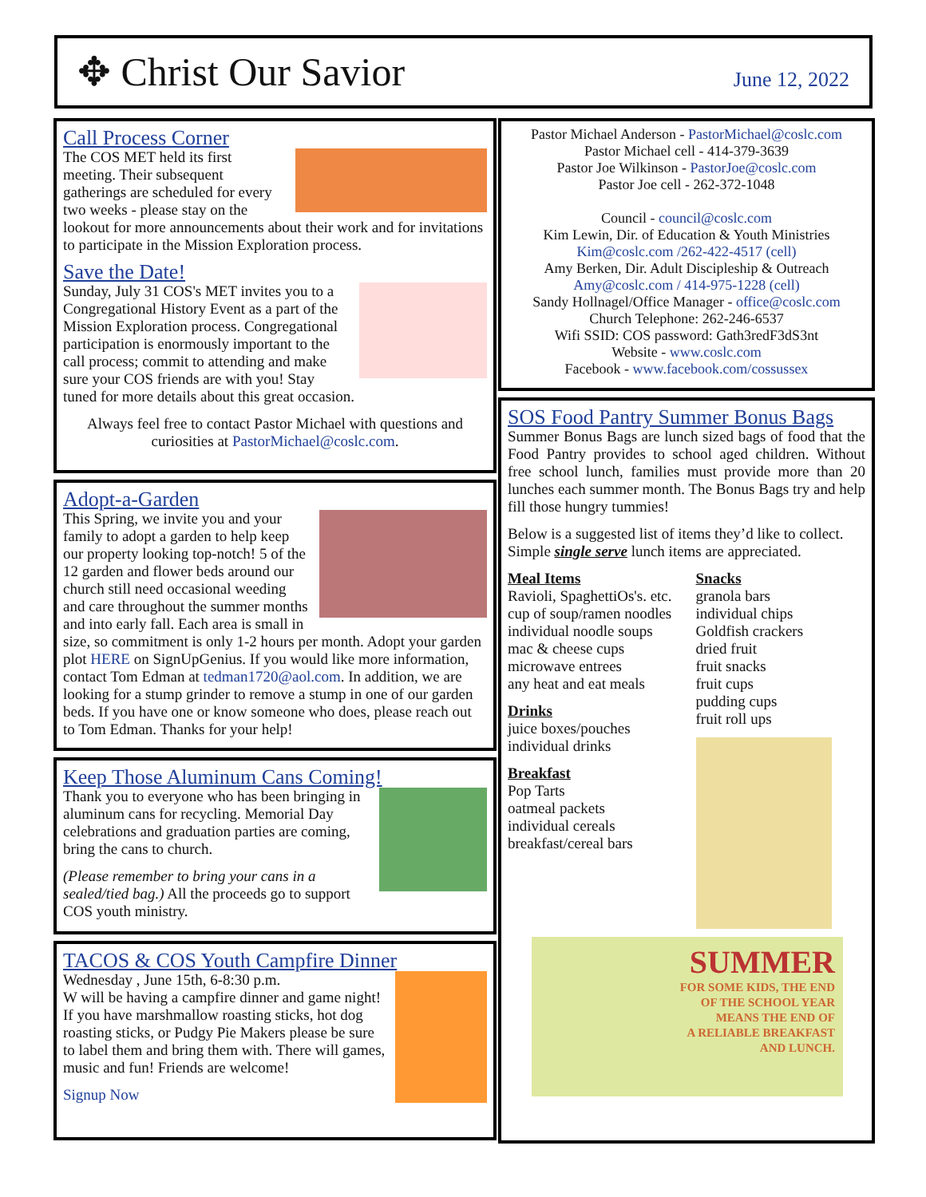✥ Christ Our Savior
June 12, 2022
Call Process Corner
The COS MET held its first meeting. Their subsequent gatherings are scheduled for every two weeks - please stay on the lookout for more announcements about their work and for invitations to participate in the Mission Exploration process.
Save the Date!
Sunday, July 31 COS's MET invites you to a Congregational History Event as a part of the Mission Exploration process. Congregational participation is enormously important to the call process; commit to attending and make sure your COS friends are with you! Stay tuned for more details about this great occasion.
Always feel free to contact Pastor Michael with questions and curiosities at PastorMichael@coslc.com.
Adopt-a-Garden
This Spring, we invite you and your family to adopt a garden to help keep our property looking top-notch! 5 of the 12 garden and flower beds around our church still need occasional weeding and care throughout the summer months and into early fall. Each area is small in size, so commitment is only 1-2 hours per month. Adopt your garden plot HERE on SignUpGenius. If you would like more information, contact Tom Edman at tedman1720@aol.com. In addition, we are looking for a stump grinder to remove a stump in one of our garden beds. If you have one or know someone who does, please reach out to Tom Edman. Thanks for your help!
Keep Those Aluminum Cans Coming!
Thank you to everyone who has been bringing in aluminum cans for recycling. Memorial Day celebrations and graduation parties are coming, bring the cans to church.
(Please remember to bring your cans in a sealed/tied bag.) All the proceeds go to support COS youth ministry.
TACOS & COS Youth Campfire Dinner
Wednesday , June 15th, 6-8:30 p.m.
W will be having a campfire dinner and game night! If you have marshmallow roasting sticks, hot dog roasting sticks, or Pudgy Pie Makers please be sure to label them and bring them with. There will games, music and fun! Friends are welcome!
Signup Now
Pastor Michael Anderson - PastorMichael@coslc.com
Pastor Michael cell - 414-379-3639
Pastor Joe Wilkinson - PastorJoe@coslc.com
Pastor Joe cell - 262-372-1048
Council - council@coslc.com
Kim Lewin, Dir. of Education & Youth Ministries
Kim@coslc.com /262-422-4517 (cell)
Amy Berken, Dir. Adult Discipleship & Outreach
Amy@coslc.com / 414-975-1228 (cell)
Sandy Hollnagel/Office Manager - office@coslc.com
Church Telephone: 262-246-6537
Wifi SSID: COS password: Gath3redF3dS3nt
Website - www.coslc.com
Facebook - www.facebook.com/cossussex
SOS Food Pantry Summer Bonus Bags
Summer Bonus Bags are lunch sized bags of food that the Food Pantry provides to school aged children. Without free school lunch, families must provide more than 20 lunches each summer month. The Bonus Bags try and help fill those hungry tummies!
Below is a suggested list of items they’d like to collect. Simple single serve lunch items are appreciated.
Meal Items
Ravioli, SpaghettiOs's. etc.
cup of soup/ramen noodles
individual noodle soups
mac & cheese cups
microwave entrees
any heat and eat meals
Drinks
juice boxes/pouches
individual drinks
Breakfast
Pop Tarts
oatmeal packets
individual cereals
breakfast/cereal bars
Snacks
granola bars
individual chips
Goldfish crackers
dried fruit
fruit snacks
fruit cups
pudding cups
fruit roll ups
SUMMER
FOR SOME KIDS, THE END
OF THE SCHOOL YEAR
MEANS THE END OF
A RELIABLE BREAKFAST
AND LUNCH.